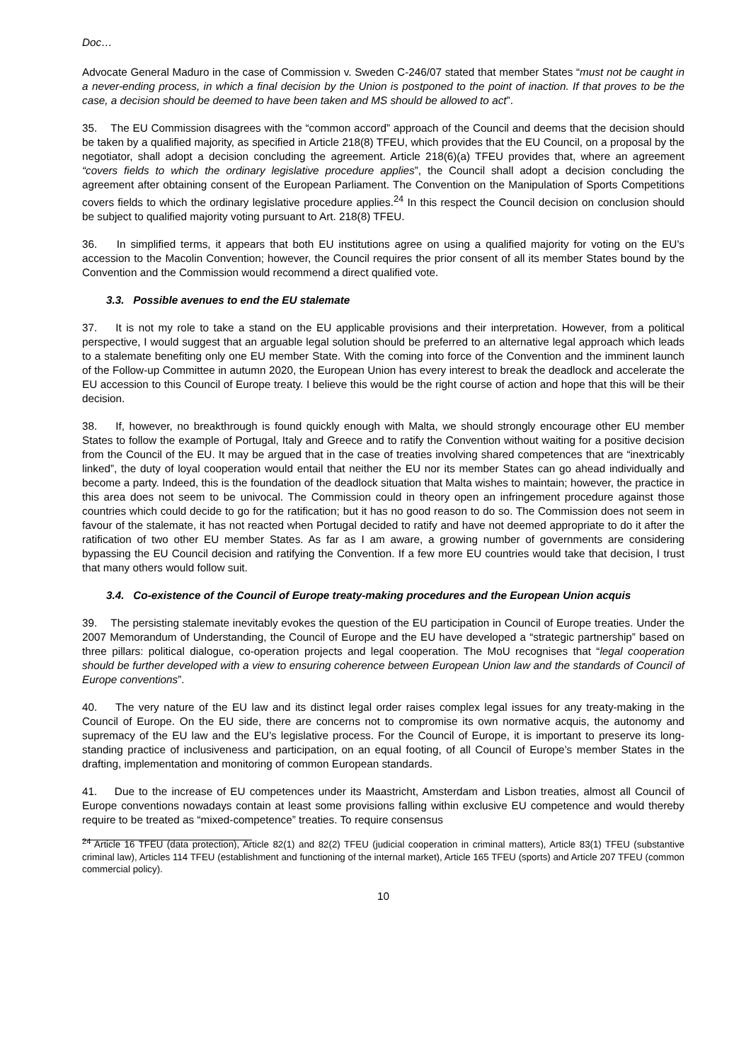Doc…
Advocate General Maduro in the case of Commission v. Sweden C-246/07 stated that member States “must not be caught in a never-ending process, in which a final decision by the Union is postponed to the point of inaction. If that proves to be the case, a decision should be deemed to have been taken and MS should be allowed to act”.
35. The EU Commission disagrees with the “common accord” approach of the Council and deems that the decision should be taken by a qualified majority, as specified in Article 218(8) TFEU, which provides that the EU Council, on a proposal by the negotiator, shall adopt a decision concluding the agreement. Article 218(6)(a) TFEU provides that, where an agreement “covers fields to which the ordinary legislative procedure applies”, the Council shall adopt a decision concluding the agreement after obtaining consent of the European Parliament. The Convention on the Manipulation of Sports Competitions covers fields to which the ordinary legislative procedure applies.<sup>24</sup> In this respect the Council decision on conclusion should be subject to qualified majority voting pursuant to Art. 218(8) TFEU.
36. In simplified terms, it appears that both EU institutions agree on using a qualified majority for voting on the EU’s accession to the Macolin Convention; however, the Council requires the prior consent of all its member States bound by the Convention and the Commission would recommend a direct qualified vote.
3.3. Possible avenues to end the EU stalemate
37. It is not my role to take a stand on the EU applicable provisions and their interpretation. However, from a political perspective, I would suggest that an arguable legal solution should be preferred to an alternative legal approach which leads to a stalemate benefiting only one EU member State. With the coming into force of the Convention and the imminent launch of the Follow-up Committee in autumn 2020, the European Union has every interest to break the deadlock and accelerate the EU accession to this Council of Europe treaty. I believe this would be the right course of action and hope that this will be their decision.
38. If, however, no breakthrough is found quickly enough with Malta, we should strongly encourage other EU member States to follow the example of Portugal, Italy and Greece and to ratify the Convention without waiting for a positive decision from the Council of the EU. It may be argued that in the case of treaties involving shared competences that are “inextricably linked”, the duty of loyal cooperation would entail that neither the EU nor its member States can go ahead individually and become a party. Indeed, this is the foundation of the deadlock situation that Malta wishes to maintain; however, the practice in this area does not seem to be univocal. The Commission could in theory open an infringement procedure against those countries which could decide to go for the ratification; but it has no good reason to do so. The Commission does not seem in favour of the stalemate, it has not reacted when Portugal decided to ratify and have not deemed appropriate to do it after the ratification of two other EU member States. As far as I am aware, a growing number of governments are considering bypassing the EU Council decision and ratifying the Convention. If a few more EU countries would take that decision, I trust that many others would follow suit.
3.4. Co-existence of the Council of Europe treaty-making procedures and the European Union acquis
39. The persisting stalemate inevitably evokes the question of the EU participation in Council of Europe treaties. Under the 2007 Memorandum of Understanding, the Council of Europe and the EU have developed a “strategic partnership” based on three pillars: political dialogue, co-operation projects and legal cooperation. The MoU recognises that “legal cooperation should be further developed with a view to ensuring coherence between European Union law and the standards of Council of Europe conventions”.
40. The very nature of the EU law and its distinct legal order raises complex legal issues for any treaty-making in the Council of Europe. On the EU side, there are concerns not to compromise its own normative acquis, the autonomy and supremacy of the EU law and the EU’s legislative process. For the Council of Europe, it is important to preserve its long-standing practice of inclusiveness and participation, on an equal footing, of all Council of Europe’s member States in the drafting, implementation and monitoring of common European standards.
41. Due to the increase of EU competences under its Maastricht, Amsterdam and Lisbon treaties, almost all Council of Europe conventions nowadays contain at least some provisions falling within exclusive EU competence and would thereby require to be treated as “mixed-competence” treaties. To require consensus
<sup>24</sup> Article 16 TFEU (data protection), Article 82(1) and 82(2) TFEU (judicial cooperation in criminal matters), Article 83(1) TFEU (substantive criminal law), Articles 114 TFEU (establishment and functioning of the internal market), Article 165 TFEU (sports) and Article 207 TFEU (common commercial policy).
10